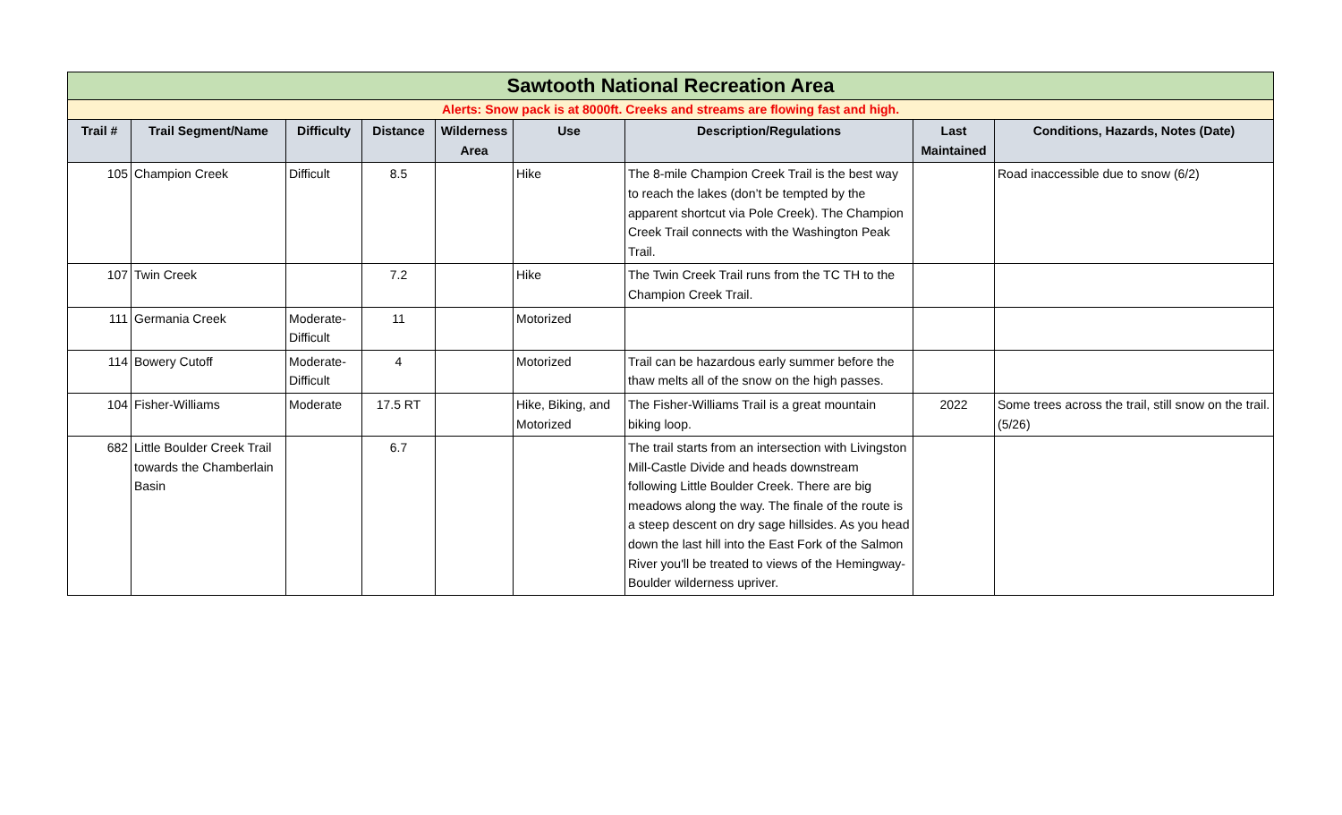| Sawtooth National Recreation Area | | | | | | | | |
| Alerts: Snow pack is at 8000ft. Creeks and streams are flowing fast and high. | | | | | | | | |
| Trail # | Trail Segment/Name | Difficulty | Distance | Wilderness Area | Use | Description/Regulations | Last Maintained | Conditions, Hazards, Notes (Date) |
| 105 | Champion Creek | Difficult | 8.5 | | Hike | The 8-mile Champion Creek Trail is the best way to reach the lakes (don’t be tempted by the apparent shortcut via Pole Creek). The Champion Creek Trail connects with the Washington Peak Trail. | | Road inaccessible due to snow (6/2) |
| 107 | Twin Creek | | 7.2 | | Hike | The Twin Creek Trail runs from the TC TH to the Champion Creek Trail. | | |
| 111 | Germania Creek | Moderate-Difficult | 11 | | Motorized | | | |
| 114 | Bowery Cutoff | Moderate-Difficult | 4 | | Motorized | Trail can be hazardous early summer before the thaw melts all of the snow on the high passes. | | |
| 104 | Fisher-Williams | Moderate | 17.5 RT | | Hike, Biking, and Motorized | The Fisher-Williams Trail is a great mountain biking loop. | 2022 | Some trees across the trail, still snow on the trail. (5/26) |
| 682 | Little Boulder Creek Trail towards the Chamberlain Basin | | 6.7 | | | The trail starts from an intersection with Livingston Mill-Castle Divide and heads downstream following Little Boulder Creek. There are big meadows along the way. The finale of the route is a steep descent on dry sage hillsides. As you head down the last hill into the East Fork of the Salmon River you'll be treated to views of the Hemingway-Boulder wilderness upriver. | | |